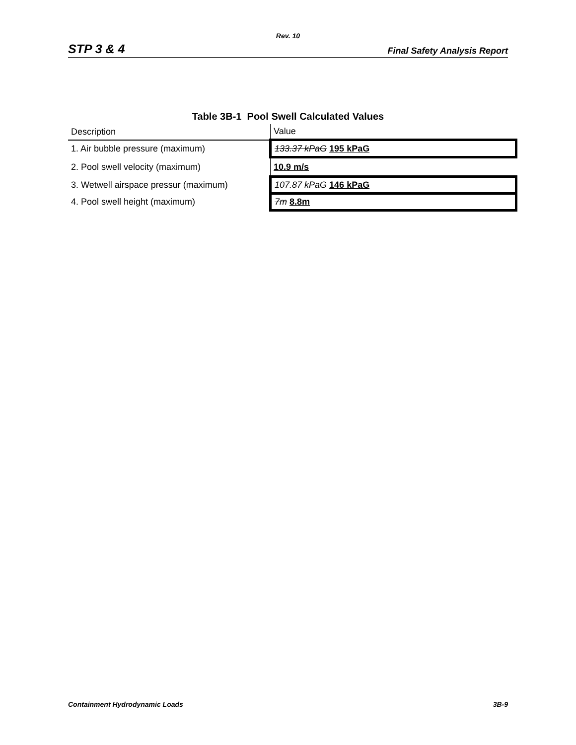Rev. 10
STP 3 & 4 Final Safety Analysis Report
Table 3B-1 Pool Swell Calculated Values
| Description | Value |
| --- | --- |
| 1. Air bubble pressure (maximum) | 133.37 kPaG 195 kPaG |
| 2. Pool swell velocity (maximum) | 10.9 m/s |
| 3. Wetwell airspace pressur (maximum) | 107.87 kPaG 146 kPaG |
| 4. Pool swell height (maximum) | 7m 8.8m |
Containment Hydrodynamic Loads 3B-9